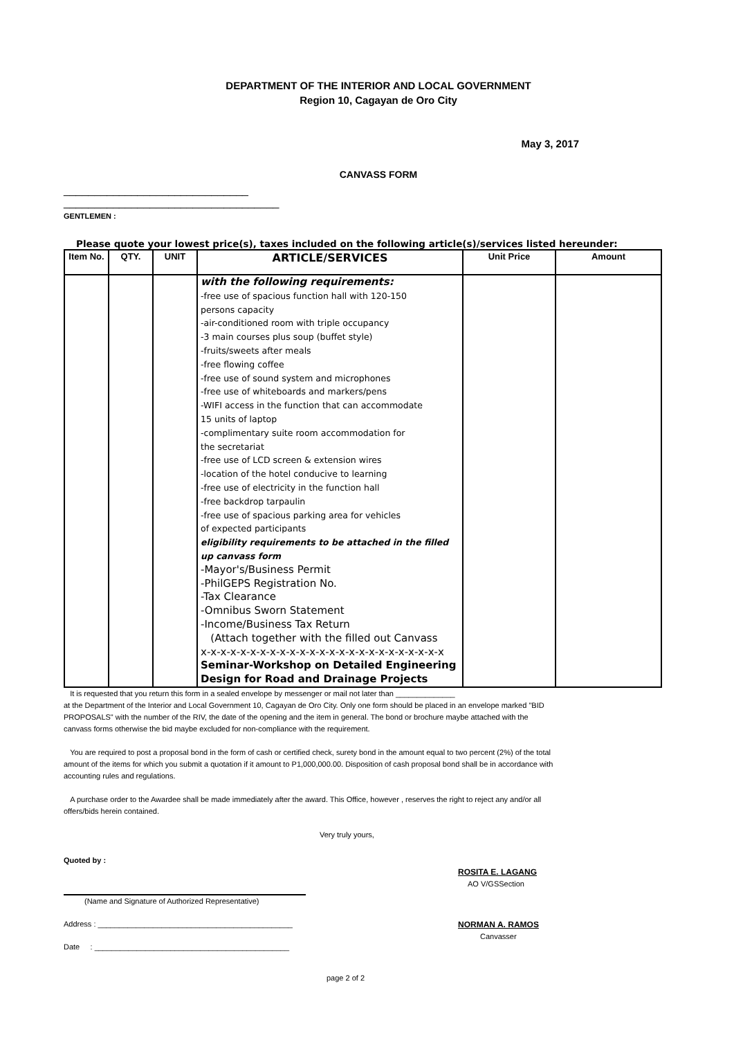DEPARTMENT OF THE INTERIOR AND LOCAL GOVERNMENT
Region 10, Cagayan de Oro City
May 3, 2017
CANVASS FORM
______________________________
___________________________________
GENTLEMEN :
Please quote your lowest price(s), taxes included on the following article(s)/services listed hereunder:
| Item No. | QTY. | UNIT | ARTICLE/SERVICES | Unit Price | Amount |
| --- | --- | --- | --- | --- | --- |
| | | | with the following requirements: -free use of spacious function hall with 120-150 persons capacity -air-conditioned room with triple occupancy -3 main courses plus soup (buffet style) -fruits/sweets after meals -free flowing coffee -free use of sound system and microphones -free use of whiteboards and markers/pens -WIFI access in the function that can accommodate 15 units of laptop -complimentary suite room accommodation for the secretariat -free use of LCD screen & extension wires -location of the hotel conducive to learning -free use of electricity in the function hall -free backdrop tarpaulin -free use of spacious parking area for vehicles of expected participants eligibility requirements to be attached in the filled up canvass form -Mayor's/Business Permit -PhilGEPS Registration No. -Tax Clearance -Omnibus Sworn Statement -Income/Business Tax Return (Attach together with the filled out Canvass x-x-x-x-x-x-x-x-x-x-x-x-x-x-x-x-x-x-x-x-x-x-x-x-x Seminar-Workshop on Detailed Engineering Design for Road and Drainage Projects | | |
It is requested that you return this form in a sealed envelope by messenger or mail not later than ______________
at the Department of the Interior and Local Government 10, Cagayan de Oro City. Only one form should be placed in an envelope marked "BID PROPOSALS" with the number of the RIV, the date of the opening and the item in general. The bond or brochure maybe attached with the canvass forms otherwise the bid maybe excluded for non-compliance with the requirement.
You are required to post a proposal bond in the form of cash or certified check, surety bond in the amount equal to two percent (2%) of the total amount of the items for which you submit a quotation if it amount to P1,000,000.00. Disposition of cash proposal bond shall be in accordance with accounting rules and regulations.
A purchase order to the Awardee shall be made immediately after the award. This Office, however , reserves the right to reject any and/or all offers/bids herein contained.
Very truly yours,
Quoted by :
(Name and Signature of Authorized Representative)
Address : ______________________________________________
Date : ______________________________________________
ROSITA E. LAGANG
AO V/GSSection
NORMAN A. RAMOS
Canvasser
page 2 of 2